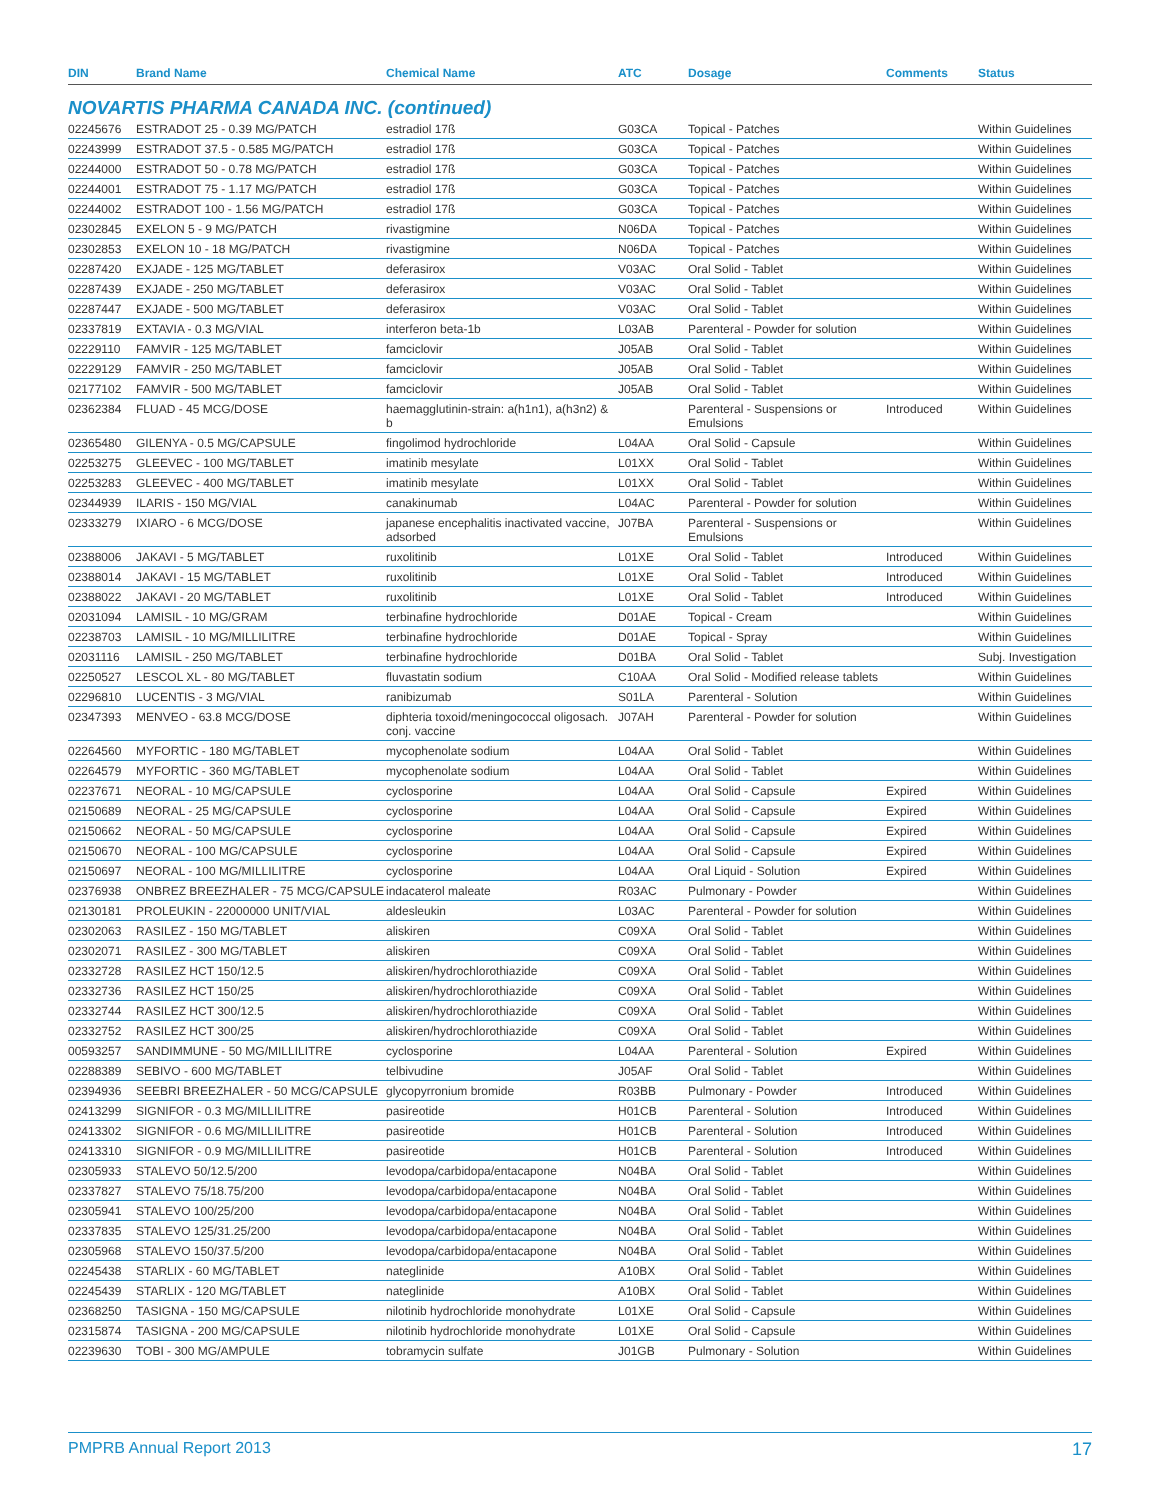| DIN | Brand Name | Chemical Name | ATC | Dosage | Comments | Status |
| --- | --- | --- | --- | --- | --- | --- |
| NOVARTIS PHARMA CANADA INC. (continued) | | | | | | |
| 02245676 | ESTRADOT 25 - 0.39 MG/PATCH | estradiol 17ß | G03CA | Topical - Patches | | Within Guidelines |
| 02243999 | ESTRADOT 37.5 - 0.585 MG/PATCH | estradiol 17ß | G03CA | Topical - Patches | | Within Guidelines |
| 02244000 | ESTRADOT 50 - 0.78 MG/PATCH | estradiol 17ß | G03CA | Topical - Patches | | Within Guidelines |
| 02244001 | ESTRADOT 75 - 1.17 MG/PATCH | estradiol 17ß | G03CA | Topical - Patches | | Within Guidelines |
| 02244002 | ESTRADOT 100 - 1.56 MG/PATCH | estradiol 17ß | G03CA | Topical - Patches | | Within Guidelines |
| 02302845 | EXELON 5 - 9 MG/PATCH | rivastigmine | N06DA | Topical - Patches | | Within Guidelines |
| 02302853 | EXELON 10 - 18 MG/PATCH | rivastigmine | N06DA | Topical - Patches | | Within Guidelines |
| 02287420 | EXJADE - 125 MG/TABLET | deferasirox | V03AC | Oral Solid - Tablet | | Within Guidelines |
| 02287439 | EXJADE - 250 MG/TABLET | deferasirox | V03AC | Oral Solid - Tablet | | Within Guidelines |
| 02287447 | EXJADE - 500 MG/TABLET | deferasirox | V03AC | Oral Solid - Tablet | | Within Guidelines |
| 02337819 | EXTAVIA - 0.3 MG/VIAL | interferon beta-1b | L03AB | Parenteral - Powder for solution | | Within Guidelines |
| 02229110 | FAMVIR - 125 MG/TABLET | famciclovir | J05AB | Oral Solid - Tablet | | Within Guidelines |
| 02229129 | FAMVIR - 250 MG/TABLET | famciclovir | J05AB | Oral Solid - Tablet | | Within Guidelines |
| 02177102 | FAMVIR - 500 MG/TABLET | famciclovir | J05AB | Oral Solid - Tablet | | Within Guidelines |
| 02362384 | FLUAD - 45 MCG/DOSE | haemagglutinin-strain: a(h1n1), a(h3n2) & b | | Parenteral - Suspensions or Emulsions | Introduced | Within Guidelines |
| 02365480 | GILENYA - 0.5 MG/CAPSULE | fingolimod hydrochloride | L04AA | Oral Solid - Capsule | | Within Guidelines |
| 02253275 | GLEEVEC - 100 MG/TABLET | imatinib mesylate | L01XX | Oral Solid - Tablet | | Within Guidelines |
| 02253283 | GLEEVEC - 400 MG/TABLET | imatinib mesylate | L01XX | Oral Solid - Tablet | | Within Guidelines |
| 02344939 | ILARIS - 150 MG/VIAL | canakinumab | L04AC | Parenteral - Powder for solution | | Within Guidelines |
| 02333279 | IXIARO - 6 MCG/DOSE | japanese encephalitis inactivated vaccine, adsorbed | J07BA | Parenteral - Suspensions or Emulsions | | Within Guidelines |
| 02388006 | JAKAVI - 5 MG/TABLET | ruxolitinib | L01XE | Oral Solid - Tablet | Introduced | Within Guidelines |
| 02388014 | JAKAVI - 15 MG/TABLET | ruxolitinib | L01XE | Oral Solid - Tablet | Introduced | Within Guidelines |
| 02388022 | JAKAVI - 20 MG/TABLET | ruxolitinib | L01XE | Oral Solid - Tablet | Introduced | Within Guidelines |
| 02031094 | LAMISIL - 10 MG/GRAM | terbinafine hydrochloride | D01AE | Topical - Cream | | Within Guidelines |
| 02238703 | LAMISIL - 10 MG/MILLILITRE | terbinafine hydrochloride | D01AE | Topical - Spray | | Within Guidelines |
| 02031116 | LAMISIL - 250 MG/TABLET | terbinafine hydrochloride | D01BA | Oral Solid - Tablet | | Subj. Investigation |
| 02250527 | LESCOL XL - 80 MG/TABLET | fluvastatin sodium | C10AA | Oral Solid - Modified release tablets | | Within Guidelines |
| 02296810 | LUCENTIS - 3 MG/VIAL | ranibizumab | S01LA | Parenteral - Solution | | Within Guidelines |
| 02347393 | MENVEO - 63.8 MCG/DOSE | diphteria toxoid/meningococcal oligosach. conj. vaccine | J07AH | Parenteral - Powder for solution | | Within Guidelines |
| 02264560 | MYFORTIC - 180 MG/TABLET | mycophenolate sodium | L04AA | Oral Solid - Tablet | | Within Guidelines |
| 02264579 | MYFORTIC - 360 MG/TABLET | mycophenolate sodium | L04AA | Oral Solid - Tablet | | Within Guidelines |
| 02237671 | NEORAL - 10 MG/CAPSULE | cyclosporine | L04AA | Oral Solid - Capsule | Expired | Within Guidelines |
| 02150689 | NEORAL - 25 MG/CAPSULE | cyclosporine | L04AA | Oral Solid - Capsule | Expired | Within Guidelines |
| 02150662 | NEORAL - 50 MG/CAPSULE | cyclosporine | L04AA | Oral Solid - Capsule | Expired | Within Guidelines |
| 02150670 | NEORAL - 100 MG/CAPSULE | cyclosporine | L04AA | Oral Solid - Capsule | Expired | Within Guidelines |
| 02150697 | NEORAL - 100 MG/MILLILITRE | cyclosporine | L04AA | Oral Liquid - Solution | Expired | Within Guidelines |
| 02376938 | ONBREZ BREEZHALER - 75 MCG/CAPSULE | indacaterol maleate | R03AC | Pulmonary - Powder | | Within Guidelines |
| 02130181 | PROLEUKIN - 22000000 UNIT/VIAL | aldesleukin | L03AC | Parenteral - Powder for solution | | Within Guidelines |
| 02302063 | RASILEZ - 150 MG/TABLET | aliskiren | C09XA | Oral Solid - Tablet | | Within Guidelines |
| 02302071 | RASILEZ - 300 MG/TABLET | aliskiren | C09XA | Oral Solid - Tablet | | Within Guidelines |
| 02332728 | RASILEZ HCT 150/12.5 | aliskiren/hydrochlorothiazide | C09XA | Oral Solid - Tablet | | Within Guidelines |
| 02332736 | RASILEZ HCT 150/25 | aliskiren/hydrochlorothiazide | C09XA | Oral Solid - Tablet | | Within Guidelines |
| 02332744 | RASILEZ HCT 300/12.5 | aliskiren/hydrochlorothiazide | C09XA | Oral Solid - Tablet | | Within Guidelines |
| 02332752 | RASILEZ HCT 300/25 | aliskiren/hydrochlorothiazide | C09XA | Oral Solid - Tablet | | Within Guidelines |
| 00593257 | SANDIMMUNE - 50 MG/MILLILITRE | cyclosporine | L04AA | Parenteral - Solution | Expired | Within Guidelines |
| 02288389 | SEBIVO - 600 MG/TABLET | telbivudine | J05AF | Oral Solid - Tablet | | Within Guidelines |
| 02394936 | SEEBRI BREEZHALER - 50 MCG/CAPSULE | glycopyrronium bromide | R03BB | Pulmonary - Powder | Introduced | Within Guidelines |
| 02413299 | SIGNIFOR - 0.3 MG/MILLILITRE | pasireotide | H01CB | Parenteral - Solution | Introduced | Within Guidelines |
| 02413302 | SIGNIFOR - 0.6 MG/MILLILITRE | pasireotide | H01CB | Parenteral - Solution | Introduced | Within Guidelines |
| 02413310 | SIGNIFOR - 0.9 MG/MILLILITRE | pasireotide | H01CB | Parenteral - Solution | Introduced | Within Guidelines |
| 02305933 | STALEVO 50/12.5/200 | levodopa/carbidopa/entacapone | N04BA | Oral Solid - Tablet | | Within Guidelines |
| 02337827 | STALEVO 75/18.75/200 | levodopa/carbidopa/entacapone | N04BA | Oral Solid - Tablet | | Within Guidelines |
| 02305941 | STALEVO 100/25/200 | levodopa/carbidopa/entacapone | N04BA | Oral Solid - Tablet | | Within Guidelines |
| 02337835 | STALEVO 125/31.25/200 | levodopa/carbidopa/entacapone | N04BA | Oral Solid - Tablet | | Within Guidelines |
| 02305968 | STALEVO 150/37.5/200 | levodopa/carbidopa/entacapone | N04BA | Oral Solid - Tablet | | Within Guidelines |
| 02245438 | STARLIX - 60 MG/TABLET | nateglinide | A10BX | Oral Solid - Tablet | | Within Guidelines |
| 02245439 | STARLIX - 120 MG/TABLET | nateglinide | A10BX | Oral Solid - Tablet | | Within Guidelines |
| 02368250 | TASIGNA - 150 MG/CAPSULE | nilotinib hydrochloride monohydrate | L01XE | Oral Solid - Capsule | | Within Guidelines |
| 02315874 | TASIGNA - 200 MG/CAPSULE | nilotinib hydrochloride monohydrate | L01XE | Oral Solid - Capsule | | Within Guidelines |
| 02239630 | TOBI - 300 MG/AMPULE | tobramycin sulfate | J01GB | Pulmonary - Solution | | Within Guidelines |
PMPRB Annual Report 2013 17